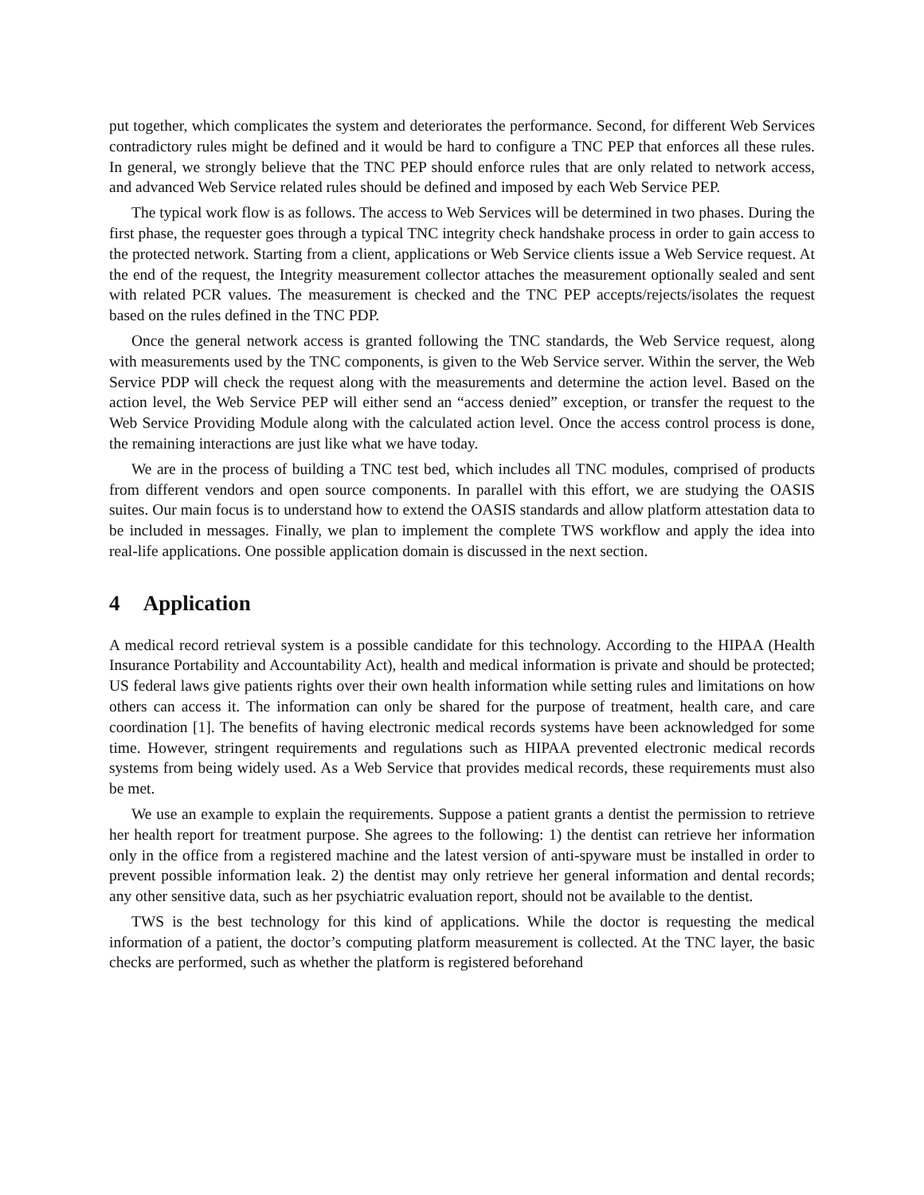put together, which complicates the system and deteriorates the performance. Second, for different Web Services contradictory rules might be defined and it would be hard to configure a TNC PEP that enforces all these rules. In general, we strongly believe that the TNC PEP should enforce rules that are only related to network access, and advanced Web Service related rules should be defined and imposed by each Web Service PEP.
The typical work flow is as follows. The access to Web Services will be determined in two phases. During the first phase, the requester goes through a typical TNC integrity check handshake process in order to gain access to the protected network. Starting from a client, applications or Web Service clients issue a Web Service request. At the end of the request, the Integrity measurement collector attaches the measurement optionally sealed and sent with related PCR values. The measurement is checked and the TNC PEP accepts/rejects/isolates the request based on the rules defined in the TNC PDP.
Once the general network access is granted following the TNC standards, the Web Service request, along with measurements used by the TNC components, is given to the Web Service server. Within the server, the Web Service PDP will check the request along with the measurements and determine the action level. Based on the action level, the Web Service PEP will either send an “access denied” exception, or transfer the request to the Web Service Providing Module along with the calculated action level. Once the access control process is done, the remaining interactions are just like what we have today.
We are in the process of building a TNC test bed, which includes all TNC modules, comprised of products from different vendors and open source components. In parallel with this effort, we are studying the OASIS suites. Our main focus is to understand how to extend the OASIS standards and allow platform attestation data to be included in messages. Finally, we plan to implement the complete TWS workflow and apply the idea into real-life applications. One possible application domain is discussed in the next section.
4 Application
A medical record retrieval system is a possible candidate for this technology. According to the HIPAA (Health Insurance Portability and Accountability Act), health and medical information is private and should be protected; US federal laws give patients rights over their own health information while setting rules and limitations on how others can access it. The information can only be shared for the purpose of treatment, health care, and care coordination [1]. The benefits of having electronic medical records systems have been acknowledged for some time. However, stringent requirements and regulations such as HIPAA prevented electronic medical records systems from being widely used. As a Web Service that provides medical records, these requirements must also be met.
We use an example to explain the requirements. Suppose a patient grants a dentist the permission to retrieve her health report for treatment purpose. She agrees to the following: 1) the dentist can retrieve her information only in the office from a registered machine and the latest version of anti-spyware must be installed in order to prevent possible information leak. 2) the dentist may only retrieve her general information and dental records; any other sensitive data, such as her psychiatric evaluation report, should not be available to the dentist.
TWS is the best technology for this kind of applications. While the doctor is requesting the medical information of a patient, the doctor’s computing platform measurement is collected. At the TNC layer, the basic checks are performed, such as whether the platform is registered beforehand